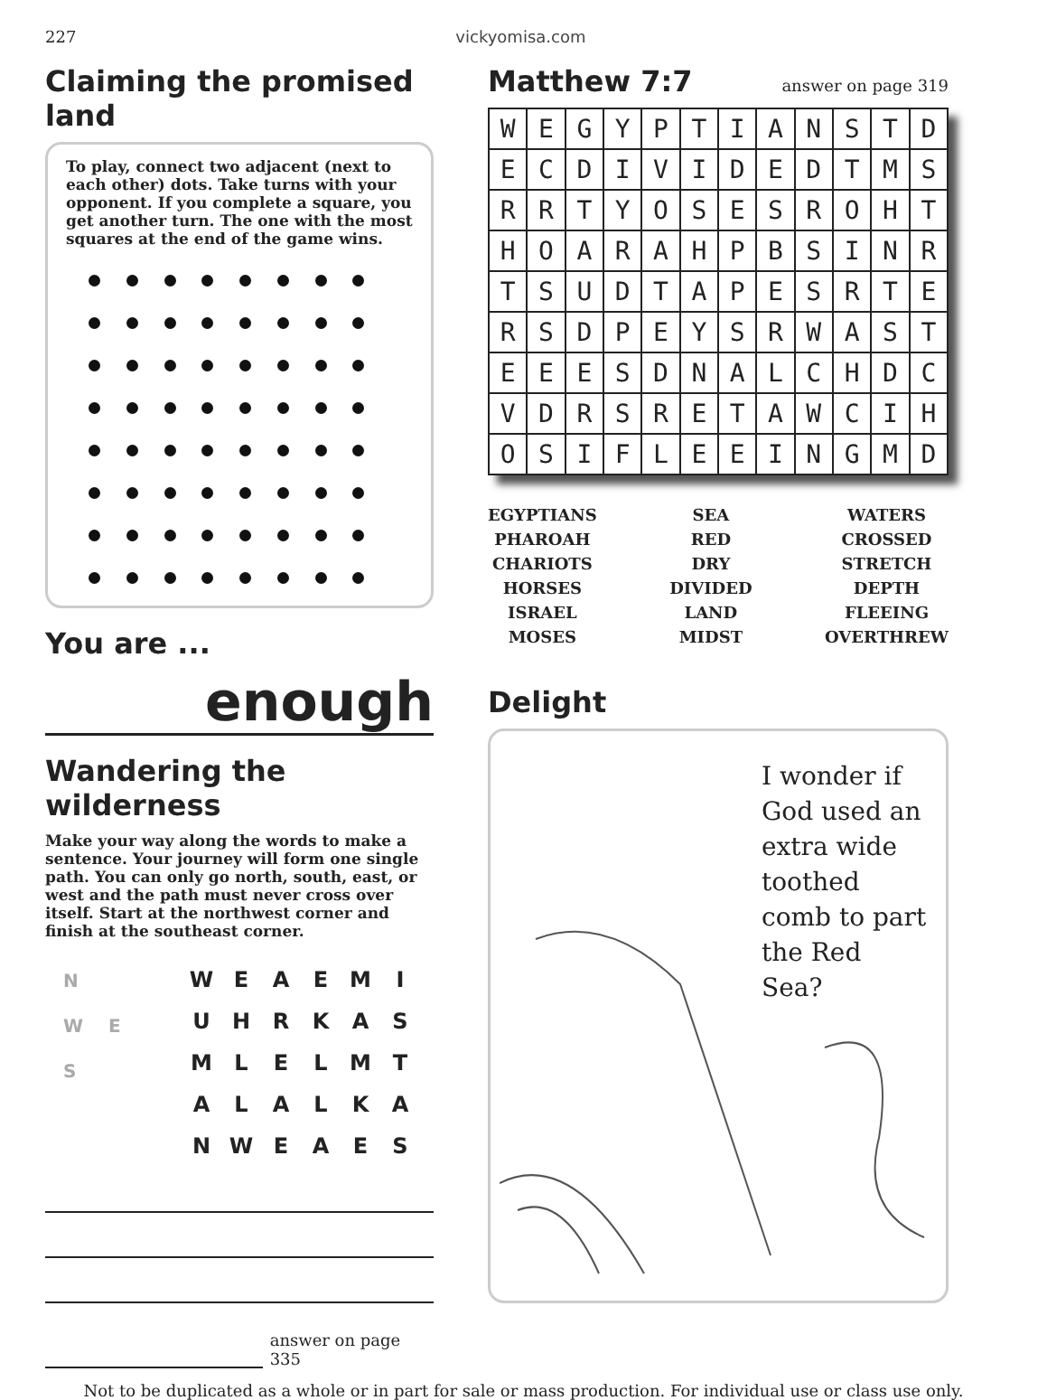227 vickyomisa.com
Claiming the promised land
To play, connect two adjacent (next to each other) dots. Take turns with your opponent. If you complete a square, you get another turn. The one with the most squares at the end of the game wins.
You are ...
enough
Wandering the wilderness
Make your way along the words to make a sentence. Your journey will form one single path. You can only go north, south, east, or west and the path must never cross over itself. Start at the northwest corner and finish at the southeast corner.
N
W E
S
| W | E | A | E | M | I |
| U | H | R | K | A | S |
| M | L | E | L | M | T |
| A | L | A | L | K | A |
| N | W | E | A | E | S |
answer on page 335
Matthew 7:7
answer on page 319
| W | E | G | Y | P | T | I | A | N | S | T | D |
| E | C | D | I | V | I | D | E | D | T | M | S |
| R | R | T | Y | O | S | E | S | R | O | H | T |
| H | O | A | R | A | H | P | B | S | I | N | R |
| T | S | U | D | T | A | P | E | S | R | T | E |
| R | S | D | P | E | Y | S | R | W | A | S | T |
| E | E | E | S | D | N | A | L | C | H | D | C |
| V | D | R | S | R | E | T | A | W | C | I | H |
| O | S | I | F | L | E | E | I | N | G | M | D |
EGYPTIANS
PHAROAH
CHARIOTS
HORSES
ISRAEL
MOSES
SEA
RED
DRY
DIVIDED
LAND
MIDST
WATERS
CROSSED
STRETCH
DEPTH
FLEEING
OVERTHREW
Delight
I wonder if God used an extra wide toothed comb to part the Red Sea?
Not to be duplicated as a whole or in part for sale or mass production. For individual use or class use only.